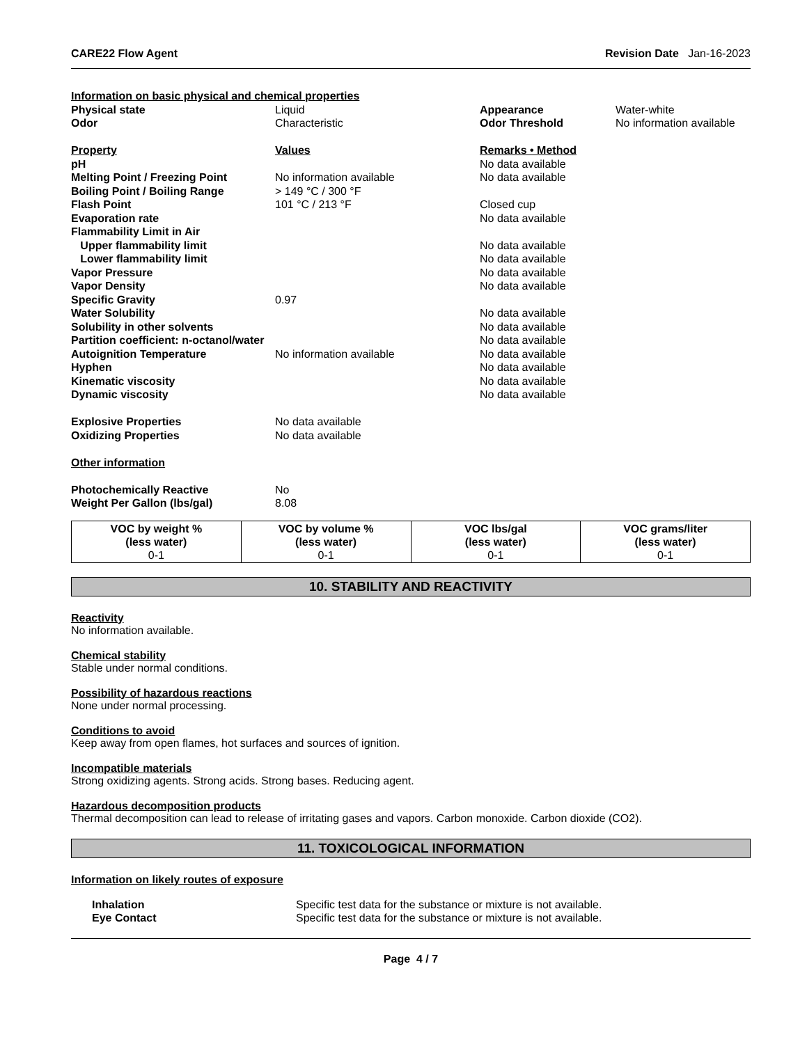CARE22 Flow Agent Revision Date Jan-16-2023
| Information on basic physical and chemical properties | | | |
| Physical state | Liquid | Appearance | Water-white |
| Odor | Characteristic | Odor Threshold | No information available |
| Property | Values | Remarks • Method | |
| pH | | No data available | |
| Melting Point / Freezing Point | No information available | No data available | |
| Boiling Point / Boiling Range | > 149 °C / 300 °F | | |
| Flash Point | 101 °C / 213 °F | Closed cup | |
| Evaporation rate | | No data available | |
| Flammability Limit in Air | | | |
| Upper flammability limit | | No data available | |
| Lower flammability limit | | No data available | |
| Vapor Pressure | | No data available | |
| Vapor Density | | No data available | |
| Specific Gravity | 0.97 | | |
| Water Solubility | | No data available | |
| Solubility in other solvents | | No data available | |
| Partition coefficient: n-octanol/water | | No data available | |
| Autoignition Temperature | No information available | No data available | |
| Hyphen | | No data available | |
| Kinematic viscosity | | No data available | |
| Dynamic viscosity | | No data available | |
| Explosive Properties | No data available | | |
| Oxidizing Properties | No data available | | |
| Other information | | | |
| Photochemically Reactive | No | | |
| Weight Per Gallon (lbs/gal) | 8.08 | | |
| VOC by weight % (less water) 0-1 | VOC by volume % (less water) 0-1 | VOC lbs/gal (less water) 0-1 | VOC grams/liter (less water) 0-1 |
10. STABILITY AND REACTIVITY
Reactivity
No information available.
Chemical stability
Stable under normal conditions.
Possibility of hazardous reactions
None under normal processing.
Conditions to avoid
Keep away from open flames, hot surfaces and sources of ignition.
Incompatible materials
Strong oxidizing agents. Strong acids. Strong bases. Reducing agent.
Hazardous decomposition products
Thermal decomposition can lead to release of irritating gases and vapors. Carbon monoxide. Carbon dioxide (CO2).
11. TOXICOLOGICAL INFORMATION
Information on likely routes of exposure
| Inhalation | Specific test data for the substance or mixture is not available. |
| Eye Contact | Specific test data for the substance or mixture is not available. |
Page 4 / 7